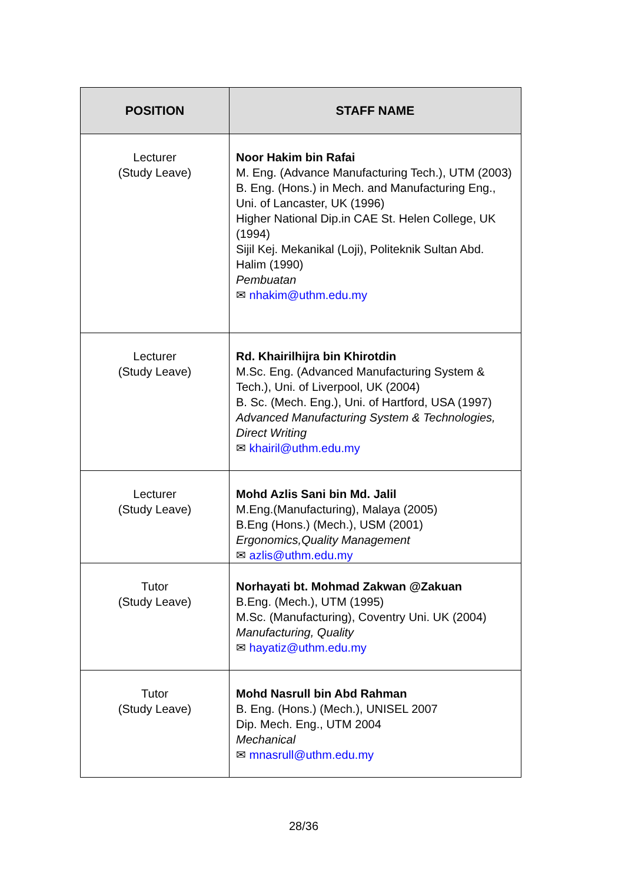| POSITION | STAFF NAME |
| --- | --- |
| Lecturer (Study Leave) | Noor Hakim bin Rafai M. Eng. (Advance Manufacturing Tech.), UTM (2003) B. Eng. (Hons.) in Mech. and Manufacturing Eng., Uni. of Lancaster, UK (1996) Higher National Dip.in CAE St. Helen College, UK (1994) Sijil Kej. Mekanikal (Loji), Politeknik Sultan Abd. Halim (1990) Pembuatan ✉ nhakim@uthm.edu.my |
| Lecturer (Study Leave) | Rd. Khairilhijra bin Khirotdin M.Sc. Eng. (Advanced Manufacturing System & Tech.), Uni. of Liverpool, UK (2004) B. Sc. (Mech. Eng.), Uni. of Hartford, USA (1997) Advanced Manufacturing System & Technologies, Direct Writing ✉ khairil@uthm.edu.my |
| Lecturer (Study Leave) | Mohd Azlis Sani bin Md. Jalil M.Eng.(Manufacturing), Malaya (2005) B.Eng (Hons.) (Mech.), USM (2001) Ergonomics,Quality Management ✉ azlis@uthm.edu.my |
| Tutor (Study Leave) | Norhayati bt. Mohmad Zakwan @Zakuan B.Eng. (Mech.), UTM (1995) M.Sc. (Manufacturing), Coventry Uni. UK (2004) Manufacturing, Quality ✉ hayatiz@uthm.edu.my |
| Tutor (Study Leave) | Mohd Nasrull bin Abd Rahman B. Eng. (Hons.) (Mech.), UNISEL 2007 Dip. Mech. Eng., UTM 2004 Mechanical ✉ mnasrull@uthm.edu.my |
28/36